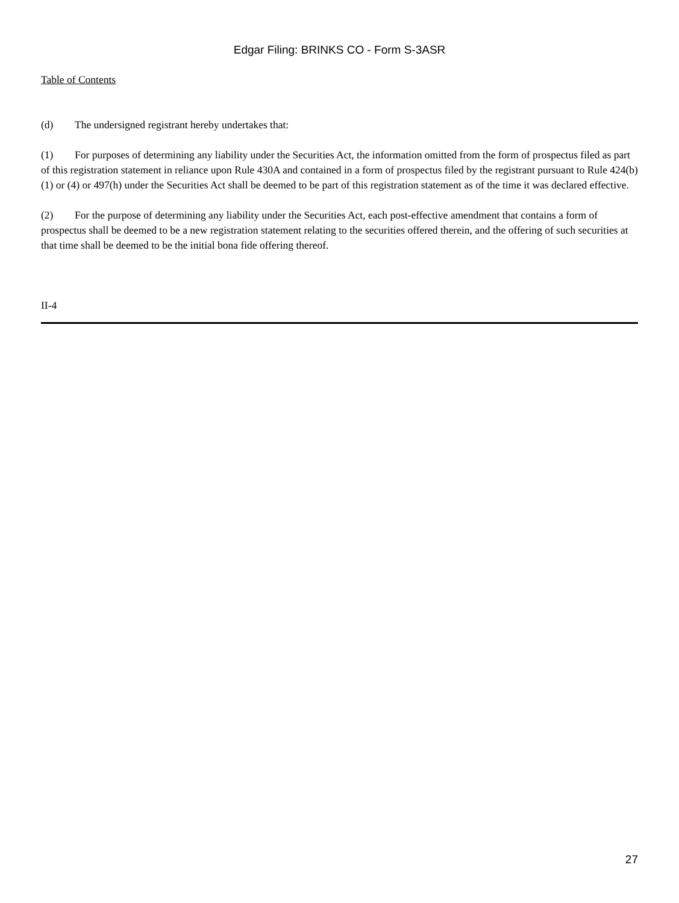Edgar Filing: BRINKS CO - Form S-3ASR
Table of Contents
(d) The undersigned registrant hereby undertakes that:
(1) For purposes of determining any liability under the Securities Act, the information omitted from the form of prospectus filed as part of this registration statement in reliance upon Rule 430A and contained in a form of prospectus filed by the registrant pursuant to Rule 424(b) (1) or (4) or 497(h) under the Securities Act shall be deemed to be part of this registration statement as of the time it was declared effective.
(2) For the purpose of determining any liability under the Securities Act, each post-effective amendment that contains a form of prospectus shall be deemed to be a new registration statement relating to the securities offered therein, and the offering of such securities at that time shall be deemed to be the initial bona fide offering thereof.
II-4
27